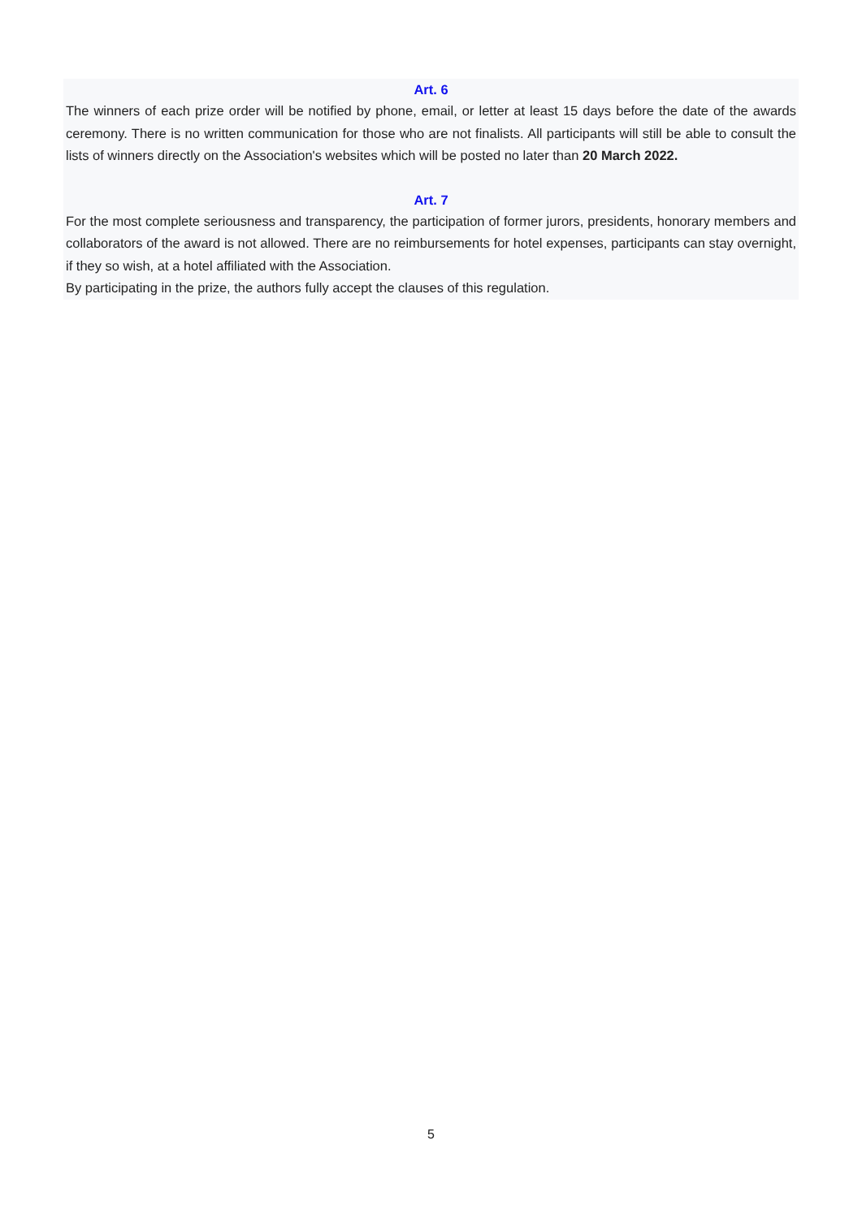Art. 6
The winners of each prize order will be notified by phone, email, or letter at least 15 days before the date of the awards ceremony. There is no written communication for those who are not finalists. All participants will still be able to consult the lists of winners directly on the Association's websites which will be posted no later than 20 March 2022.
Art. 7
For the most complete seriousness and transparency, the participation of former jurors, presidents, honorary members and collaborators of the award is not allowed. There are no reimbursements for hotel expenses, participants can stay overnight, if they so wish, at a hotel affiliated with the Association.
By participating in the prize, the authors fully accept the clauses of this regulation.
5